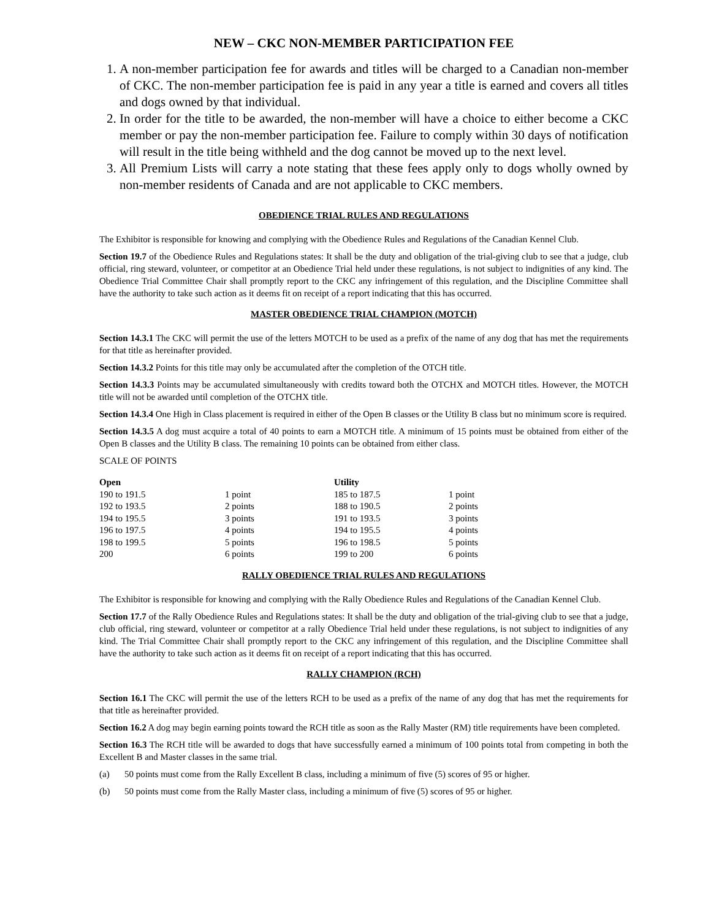NEW – CKC NON-MEMBER PARTICIPATION FEE
1. A non-member participation fee for awards and titles will be charged to a Canadian non-member of CKC. The non-member participation fee is paid in any year a title is earned and covers all titles and dogs owned by that individual.
2. In order for the title to be awarded, the non-member will have a choice to either become a CKC member or pay the non-member participation fee. Failure to comply within 30 days of notification will result in the title being withheld and the dog cannot be moved up to the next level.
3. All Premium Lists will carry a note stating that these fees apply only to dogs wholly owned by non-member residents of Canada and are not applicable to CKC members.
OBEDIENCE TRIAL RULES AND REGULATIONS
The Exhibitor is responsible for knowing and complying with the Obedience Rules and Regulations of the Canadian Kennel Club.
Section 19.7 of the Obedience Rules and Regulations states: It shall be the duty and obligation of the trial-giving club to see that a judge, club official, ring steward, volunteer, or competitor at an Obedience Trial held under these regulations, is not subject to indignities of any kind. The Obedience Trial Committee Chair shall promptly report to the CKC any infringement of this regulation, and the Discipline Committee shall have the authority to take such action as it deems fit on receipt of a report indicating that this has occurred.
MASTER OBEDIENCE TRIAL CHAMPION (MOTCH)
Section 14.3.1 The CKC will permit the use of the letters MOTCH to be used as a prefix of the name of any dog that has met the requirements for that title as hereinafter provided.
Section 14.3.2 Points for this title may only be accumulated after the completion of the OTCH title.
Section 14.3.3 Points may be accumulated simultaneously with credits toward both the OTCHX and MOTCH titles. However, the MOTCH title will not be awarded until completion of the OTCHX title.
Section 14.3.4 One High in Class placement is required in either of the Open B classes or the Utility B class but no minimum score is required.
Section 14.3.5 A dog must acquire a total of 40 points to earn a MOTCH title. A minimum of 15 points must be obtained from either of the Open B classes and the Utility B class. The remaining 10 points can be obtained from either class.
SCALE OF POINTS
| Open | | Utility | |
| --- | --- | --- | --- |
| 190 to 191.5 | 1 point | 185 to 187.5 | 1 point |
| 192 to 193.5 | 2 points | 188 to 190.5 | 2 points |
| 194 to 195.5 | 3 points | 191 to 193.5 | 3 points |
| 196 to 197.5 | 4 points | 194 to 195.5 | 4 points |
| 198 to 199.5 | 5 points | 196 to 198.5 | 5 points |
| 200 | 6 points | 199 to 200 | 6 points |
RALLY OBEDIENCE TRIAL RULES AND REGULATIONS
The Exhibitor is responsible for knowing and complying with the Rally Obedience Rules and Regulations of the Canadian Kennel Club.
Section 17.7 of the Rally Obedience Rules and Regulations states: It shall be the duty and obligation of the trial-giving club to see that a judge, club official, ring steward, volunteer or competitor at a rally Obedience Trial held under these regulations, is not subject to indignities of any kind. The Trial Committee Chair shall promptly report to the CKC any infringement of this regulation, and the Discipline Committee shall have the authority to take such action as it deems fit on receipt of a report indicating that this has occurred.
RALLY CHAMPION (RCH)
Section 16.1 The CKC will permit the use of the letters RCH to be used as a prefix of the name of any dog that has met the requirements for that title as hereinafter provided.
Section 16.2 A dog may begin earning points toward the RCH title as soon as the Rally Master (RM) title requirements have been completed.
Section 16.3 The RCH title will be awarded to dogs that have successfully earned a minimum of 100 points total from competing in both the Excellent B and Master classes in the same trial.
(a) 50 points must come from the Rally Excellent B class, including a minimum of five (5) scores of 95 or higher.
(b) 50 points must come from the Rally Master class, including a minimum of five (5) scores of 95 or higher.